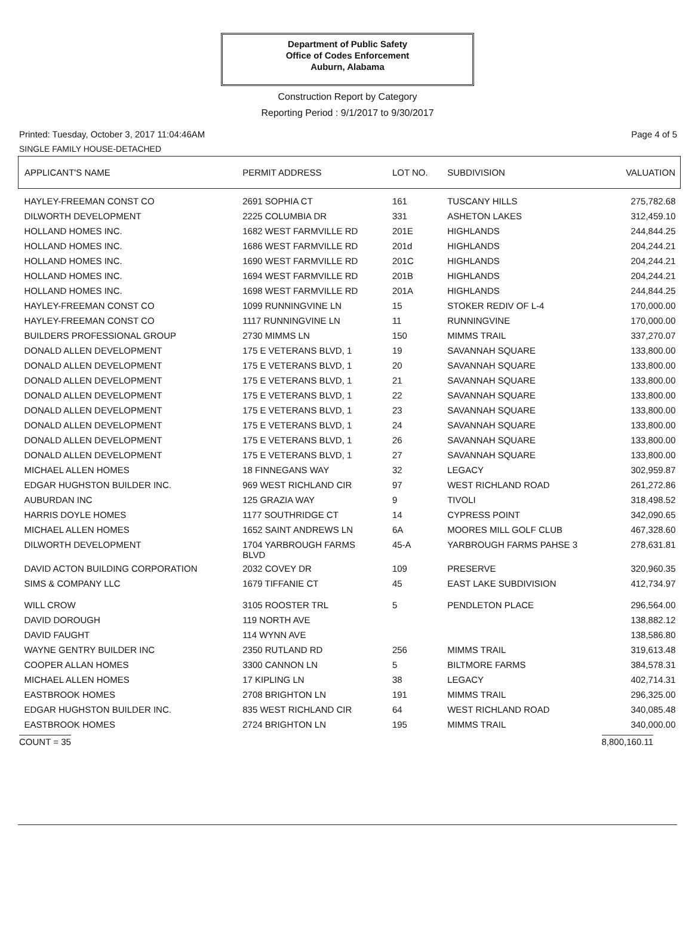Department of Public Safety
Office of Codes Enforcement
Auburn, Alabama
Construction Report by Category
Reporting Period : 9/1/2017 to 9/30/2017
Printed: Tuesday, October 3, 2017 11:04:46AM Page 4 of 5
SINGLE FAMILY HOUSE-DETACHED
| APPLICANT'S NAME | PERMIT ADDRESS | LOT NO. | SUBDIVISION | VALUATION |
| --- | --- | --- | --- | --- |
| HAYLEY-FREEMAN CONST CO | 2691 SOPHIA CT | 161 | TUSCANY HILLS | 275,782.68 |
| DILWORTH DEVELOPMENT | 2225 COLUMBIA DR | 331 | ASHETON LAKES | 312,459.10 |
| HOLLAND HOMES INC. | 1682 WEST FARMVILLE RD | 201E | HIGHLANDS | 244,844.25 |
| HOLLAND HOMES INC. | 1686 WEST FARMVILLE RD | 201d | HIGHLANDS | 204,244.21 |
| HOLLAND HOMES INC. | 1690 WEST FARMVILLE RD | 201C | HIGHLANDS | 204,244.21 |
| HOLLAND HOMES INC. | 1694 WEST FARMVILLE RD | 201B | HIGHLANDS | 204,244.21 |
| HOLLAND HOMES INC. | 1698 WEST FARMVILLE RD | 201A | HIGHLANDS | 244,844.25 |
| HAYLEY-FREEMAN CONST CO | 1099 RUNNINGVINE LN | 15 | STOKER REDIV OF L-4 | 170,000.00 |
| HAYLEY-FREEMAN CONST CO | 1117 RUNNINGVINE LN | 11 | RUNNINGVINE | 170,000.00 |
| BUILDERS PROFESSIONAL GROUP | 2730 MIMMS LN | 150 | MIMMS TRAIL | 337,270.07 |
| DONALD ALLEN DEVELOPMENT | 175 E VETERANS BLVD, 1 | 19 | SAVANNAH SQUARE | 133,800.00 |
| DONALD ALLEN DEVELOPMENT | 175 E VETERANS BLVD, 1 | 20 | SAVANNAH SQUARE | 133,800.00 |
| DONALD ALLEN DEVELOPMENT | 175 E VETERANS BLVD, 1 | 21 | SAVANNAH SQUARE | 133,800.00 |
| DONALD ALLEN DEVELOPMENT | 175 E VETERANS BLVD, 1 | 22 | SAVANNAH SQUARE | 133,800.00 |
| DONALD ALLEN DEVELOPMENT | 175 E VETERANS BLVD, 1 | 23 | SAVANNAH SQUARE | 133,800.00 |
| DONALD ALLEN DEVELOPMENT | 175 E VETERANS BLVD, 1 | 24 | SAVANNAH SQUARE | 133,800.00 |
| DONALD ALLEN DEVELOPMENT | 175 E VETERANS BLVD, 1 | 26 | SAVANNAH SQUARE | 133,800.00 |
| DONALD ALLEN DEVELOPMENT | 175 E VETERANS BLVD, 1 | 27 | SAVANNAH SQUARE | 133,800.00 |
| MICHAEL ALLEN HOMES | 18 FINNEGANS WAY | 32 | LEGACY | 302,959.87 |
| EDGAR HUGHSTON BUILDER INC. | 969 WEST RICHLAND CIR | 97 | WEST RICHLAND ROAD | 261,272.86 |
| AUBURDAN INC | 125 GRAZIA WAY | 9 | TIVOLI | 318,498.52 |
| HARRIS DOYLE HOMES | 1177 SOUTHRIDGE CT | 14 | CYPRESS POINT | 342,090.65 |
| MICHAEL ALLEN HOMES | 1652 SAINT ANDREWS LN | 6A | MOORES MILL GOLF CLUB | 467,328.60 |
| DILWORTH DEVELOPMENT | 1704 YARBROUGH FARMS BLVD | 45-A | YARBROUGH FARMS PAHSE 3 | 278,631.81 |
| DAVID ACTON BUILDING CORPORATION | 2032 COVEY DR | 109 | PRESERVE | 320,960.35 |
| SIMS & COMPANY LLC | 1679 TIFFANIE CT | 45 | EAST LAKE SUBDIVISION | 412,734.97 |
| WILL CROW | 3105 ROOSTER TRL | 5 | PENDLETON PLACE | 296,564.00 |
| DAVID DOROUGH | 119 NORTH AVE | | | 138,882.12 |
| DAVID FAUGHT | 114 WYNN AVE | | | 138,586.80 |
| WAYNE GENTRY BUILDER INC | 2350 RUTLAND RD | 256 | MIMMS TRAIL | 319,613.48 |
| COOPER ALLAN HOMES | 3300 CANNON LN | 5 | BILTMORE FARMS | 384,578.31 |
| MICHAEL ALLEN HOMES | 17 KIPLING LN | 38 | LEGACY | 402,714.31 |
| EASTBROOK HOMES | 2708 BRIGHTON LN | 191 | MIMMS TRAIL | 296,325.00 |
| EDGAR HUGHSTON BUILDER INC. | 835 WEST RICHLAND CIR | 64 | WEST RICHLAND ROAD | 340,085.48 |
| EASTBROOK HOMES | 2724 BRIGHTON LN | 195 | MIMMS TRAIL | 340,000.00 |
COUNT = 35 8,800,160.11